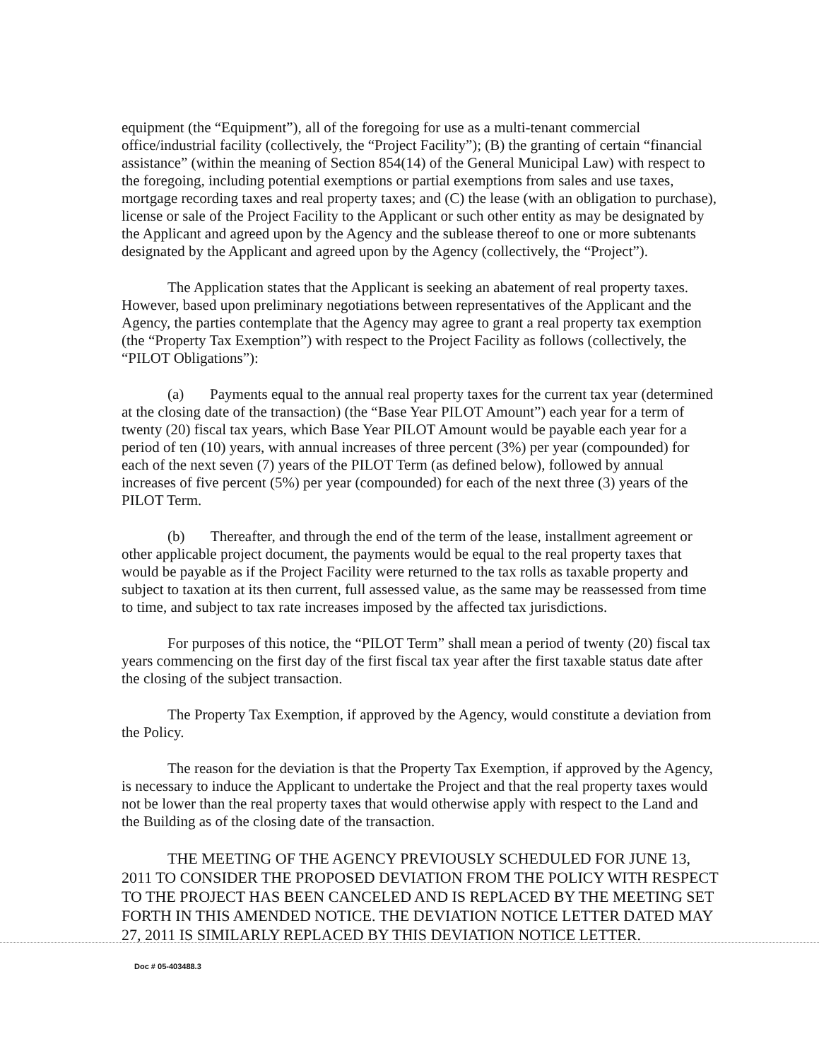equipment (the “Equipment”), all of the foregoing for use as a multi-tenant commercial office/industrial facility (collectively, the “Project Facility”); (B) the granting of certain “financial assistance” (within the meaning of Section 854(14) of the General Municipal Law) with respect to the foregoing, including potential exemptions or partial exemptions from sales and use taxes, mortgage recording taxes and real property taxes; and (C) the lease (with an obligation to purchase), license or sale of the Project Facility to the Applicant or such other entity as may be designated by the Applicant and agreed upon by the Agency and the sublease thereof to one or more subtenants designated by the Applicant and agreed upon by the Agency (collectively, the “Project”).
The Application states that the Applicant is seeking an abatement of real property taxes. However, based upon preliminary negotiations between representatives of the Applicant and the Agency, the parties contemplate that the Agency may agree to grant a real property tax exemption (the “Property Tax Exemption”) with respect to the Project Facility as follows (collectively, the “PILOT Obligations”):
(a) Payments equal to the annual real property taxes for the current tax year (determined at the closing date of the transaction) (the “Base Year PILOT Amount”) each year for a term of twenty (20) fiscal tax years, which Base Year PILOT Amount would be payable each year for a period of ten (10) years, with annual increases of three percent (3%) per year (compounded) for each of the next seven (7) years of the PILOT Term (as defined below), followed by annual increases of five percent (5%) per year (compounded) for each of the next three (3) years of the PILOT Term.
(b) Thereafter, and through the end of the term of the lease, installment agreement or other applicable project document, the payments would be equal to the real property taxes that would be payable as if the Project Facility were returned to the tax rolls as taxable property and subject to taxation at its then current, full assessed value, as the same may be reassessed from time to time, and subject to tax rate increases imposed by the affected tax jurisdictions.
For purposes of this notice, the “PILOT Term” shall mean a period of twenty (20) fiscal tax years commencing on the first day of the first fiscal tax year after the first taxable status date after the closing of the subject transaction.
The Property Tax Exemption, if approved by the Agency, would constitute a deviation from the Policy.
The reason for the deviation is that the Property Tax Exemption, if approved by the Agency, is necessary to induce the Applicant to undertake the Project and that the real property taxes would not be lower than the real property taxes that would otherwise apply with respect to the Land and the Building as of the closing date of the transaction.
THE MEETING OF THE AGENCY PREVIOUSLY SCHEDULED FOR JUNE 13, 2011 TO CONSIDER THE PROPOSED DEVIATION FROM THE POLICY WITH RESPECT TO THE PROJECT HAS BEEN CANCELED AND IS REPLACED BY THE MEETING SET FORTH IN THIS AMENDED NOTICE. THE DEVIATION NOTICE LETTER DATED MAY 27, 2011 IS SIMILARLY REPLACED BY THIS DEVIATION NOTICE LETTER.
Doc # 05-403488.3